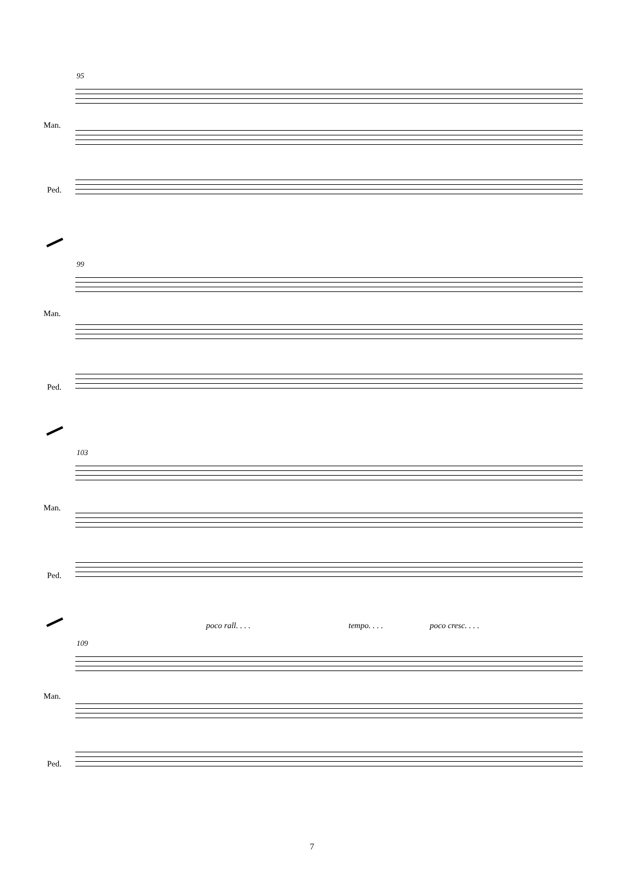95
Man.
Ped.
99
Man.
Ped.
103
Man.
Ped.
poco rall. . . . tempo. . . . poco cresc. . . .
109
Man.
Ped.
7